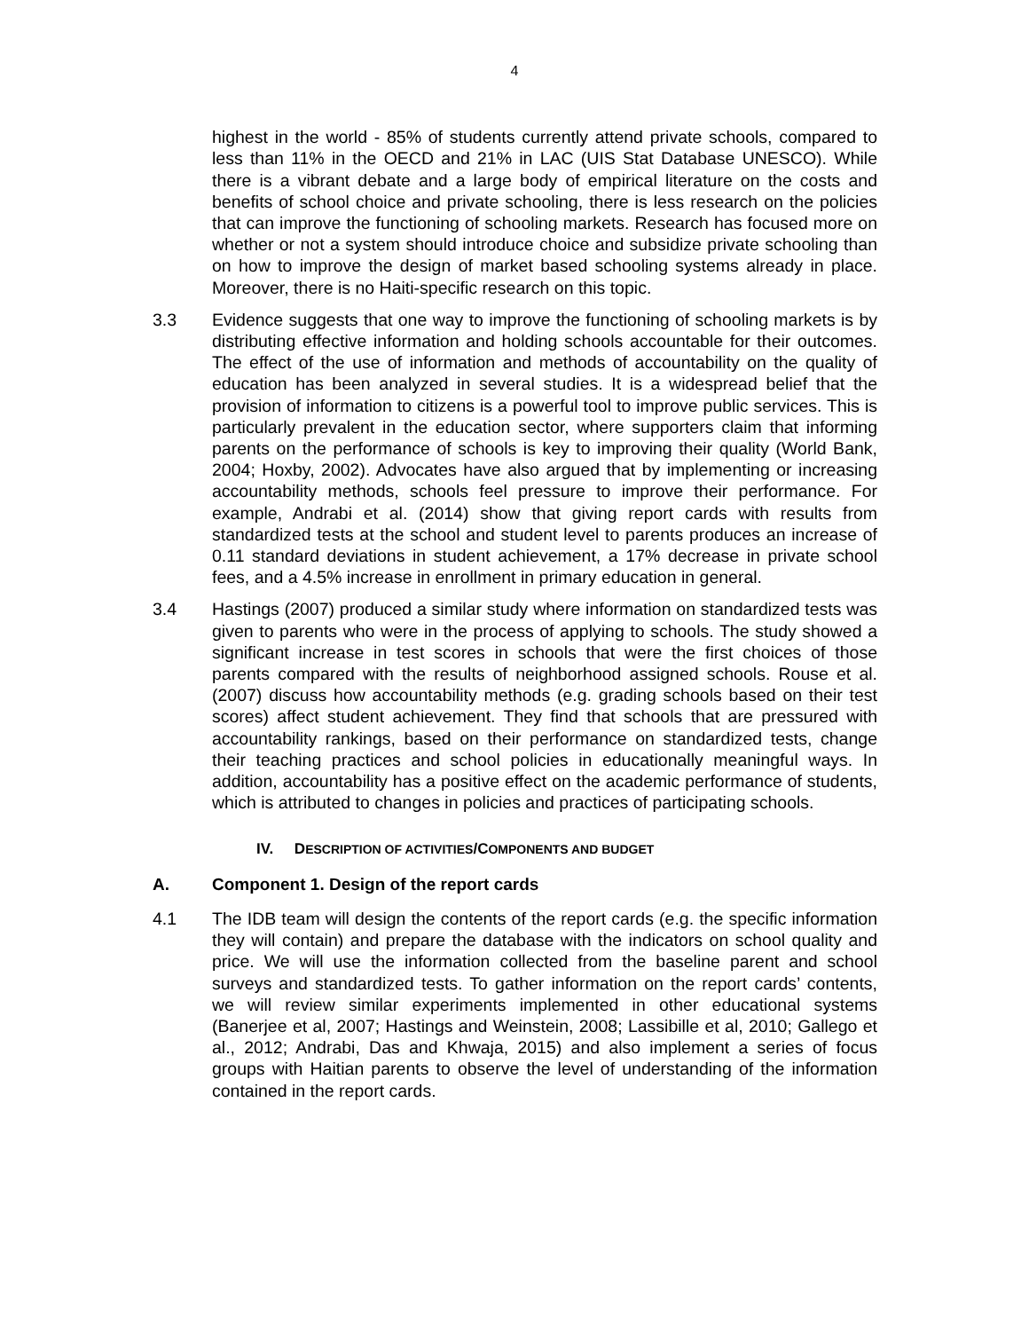4
highest in the world - 85% of students currently attend private schools, compared to less than 11% in the OECD and 21% in LAC (UIS Stat Database UNESCO). While there is a vibrant debate and a large body of empirical literature on the costs and benefits of school choice and private schooling, there is less research on the policies that can improve the functioning of schooling markets. Research has focused more on whether or not a system should introduce choice and subsidize private schooling than on how to improve the design of market based schooling systems already in place. Moreover, there is no Haiti-specific research on this topic.
3.3 Evidence suggests that one way to improve the functioning of schooling markets is by distributing effective information and holding schools accountable for their outcomes. The effect of the use of information and methods of accountability on the quality of education has been analyzed in several studies. It is a widespread belief that the provision of information to citizens is a powerful tool to improve public services. This is particularly prevalent in the education sector, where supporters claim that informing parents on the performance of schools is key to improving their quality (World Bank, 2004; Hoxby, 2002). Advocates have also argued that by implementing or increasing accountability methods, schools feel pressure to improve their performance. For example, Andrabi et al. (2014) show that giving report cards with results from standardized tests at the school and student level to parents produces an increase of 0.11 standard deviations in student achievement, a 17% decrease in private school fees, and a 4.5% increase in enrollment in primary education in general.
3.4 Hastings (2007) produced a similar study where information on standardized tests was given to parents who were in the process of applying to schools. The study showed a significant increase in test scores in schools that were the first choices of those parents compared with the results of neighborhood assigned schools. Rouse et al. (2007) discuss how accountability methods (e.g. grading schools based on their test scores) affect student achievement. They find that schools that are pressured with accountability rankings, based on their performance on standardized tests, change their teaching practices and school policies in educationally meaningful ways. In addition, accountability has a positive effect on the academic performance of students, which is attributed to changes in policies and practices of participating schools.
IV. DESCRIPTION OF ACTIVITIES/COMPONENTS AND BUDGET
A. Component 1. Design of the report cards
4.1 The IDB team will design the contents of the report cards (e.g. the specific information they will contain) and prepare the database with the indicators on school quality and price. We will use the information collected from the baseline parent and school surveys and standardized tests. To gather information on the report cards’ contents, we will review similar experiments implemented in other educational systems (Banerjee et al, 2007; Hastings and Weinstein, 2008; Lassibille et al, 2010; Gallego et al., 2012; Andrabi, Das and Khwaja, 2015) and also implement a series of focus groups with Haitian parents to observe the level of understanding of the information contained in the report cards.